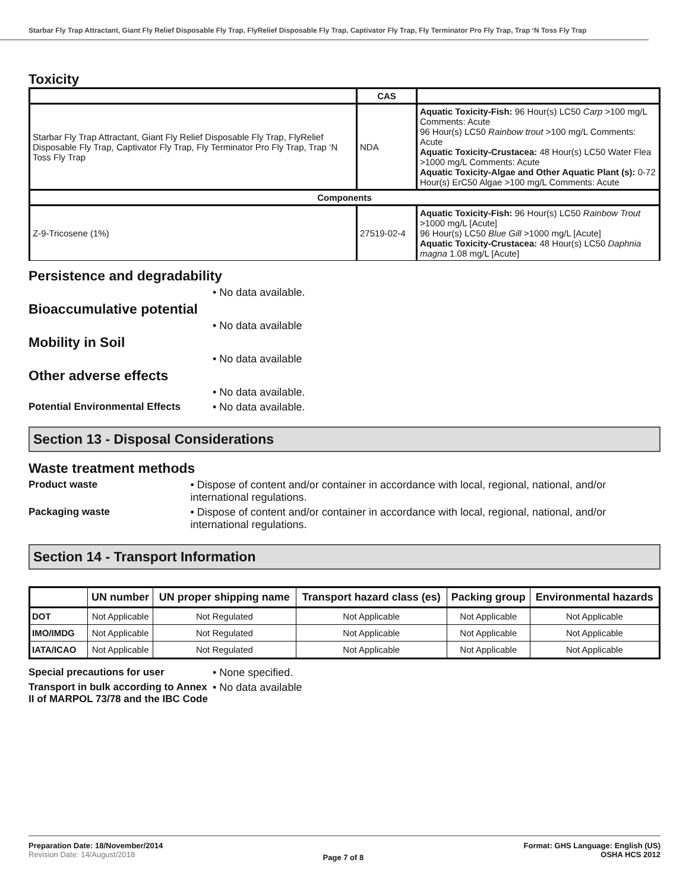Starbar Fly Trap Attractant, Giant Fly Relief Disposable Fly Trap, FlyRelief Disposable Fly Trap, Captivator Fly Trap, Fly Terminator Pro Fly Trap, Trap ‘N Toss Fly Trap
Toxicity
| | CAS | |
| --- | --- | --- |
| Starbar Fly Trap Attractant, Giant Fly Relief Disposable Fly Trap, FlyRelief Disposable Fly Trap, Captivator Fly Trap, Fly Terminator Pro Fly Trap, Trap ‘N Toss Fly Trap | NDA | Aquatic Toxicity-Fish: 96 Hour(s) LC50 Carp >100 mg/L Comments: Acute 96 Hour(s) LC50 Rainbow trout >100 mg/L Comments: Acute Aquatic Toxicity-Crustacea: 48 Hour(s) LC50 Water Flea >1000 mg/L Comments: Acute Aquatic Toxicity-Algae and Other Aquatic Plant (s): 0-72 Hour(s) ErC50 Algae >100 mg/L Comments: Acute |
| Components | | |
| Z-9-Tricosene (1%) | 27519-02-4 | Aquatic Toxicity-Fish: 96 Hour(s) LC50 Rainbow Trout >1000 mg/L [Acute] 96 Hour(s) LC50 Blue Gill >1000 mg/L [Acute] Aquatic Toxicity-Crustacea: 48 Hour(s) LC50 Daphnia magna 1.08 mg/L [Acute] |
Persistence and degradability
• No data available.
Bioaccumulative potential
• No data available
Mobility in Soil
• No data available
Other adverse effects
• No data available.
Potential Environmental Effects
• No data available.
Section 13 - Disposal Considerations
Waste treatment methods
Product waste • Dispose of content and/or container in accordance with local, regional, national, and/or international regulations.
Packaging waste • Dispose of content and/or container in accordance with local, regional, national, and/or international regulations.
Section 14 - Transport Information
| | UN number | UN proper shipping name | Transport hazard class (es) | Packing group | Environmental hazards |
| --- | --- | --- | --- | --- | --- |
| DOT | Not Applicable | Not Regulated | Not Applicable | Not Applicable | Not Applicable |
| IMO/IMDG | Not Applicable | Not Regulated | Not Applicable | Not Applicable | Not Applicable |
| IATA/ICAO | Not Applicable | Not Regulated | Not Applicable | Not Applicable | Not Applicable |
Special precautions for user
• None specified.
Transport in bulk according to Annex II of MARPOL 73/78 and the IBC Code
• No data available
Preparation Date: 18/November/2014
Revision Date: 14/August/2018
Page 7 of 8
Format: GHS Language: English (US)
OSHA HCS 2012